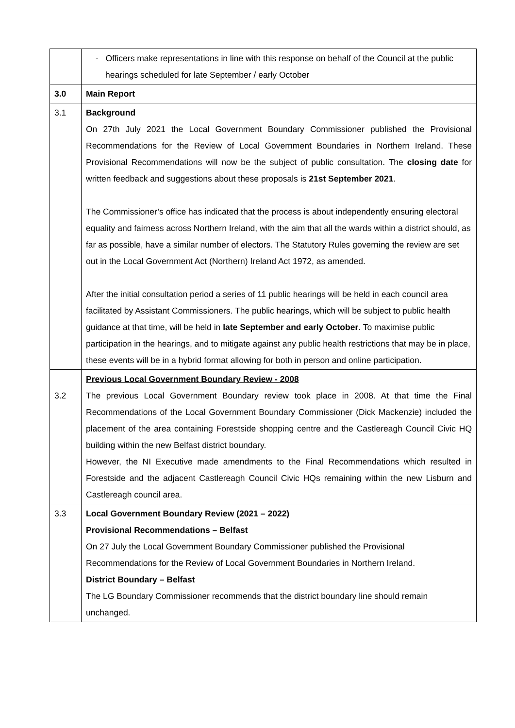| | - Officers make representations in line with this response on behalf of the Council at the public hearings scheduled for late September / early October |
| 3.0 | Main Report |
| 3.1 | Background On 27th July 2021 the Local Government Boundary Commissioner published the Provisional Recommendations for the Review of Local Government Boundaries in Northern Ireland. These Provisional Recommendations will now be the subject of public consultation. The closing date for written feedback and suggestions about these proposals is 21st September 2021 . The Commissioner’s office has indicated that the process is about independently ensuring electoral equality and fairness across Northern Ireland, with the aim that all the wards within a district should, as far as possible, have a similar number of electors. The Statutory Rules governing the review are set out in the Local Government Act (Northern) Ireland Act 1972, as amended. After the initial consultation period a series of 11 public hearings will be held in each council area facilitated by Assistant Commissioners. The public hearings, which will be subject to public health guidance at that time, will be held in late September and early October . To maximise public participation in the hearings, and to mitigate against any public health restrictions that may be in place, these events will be in a hybrid format allowing for both in person and online participation. |
| 3.2 | Previous Local Government Boundary Review - 2008 The previous Local Government Boundary review took place in 2008. At that time the Final Recommendations of the Local Government Boundary Commissioner (Dick Mackenzie) included the placement of the area containing Forestside shopping centre and the Castlereagh Council Civic HQ building within the new Belfast district boundary. However, the NI Executive made amendments to the Final Recommendations which resulted in Forestside and the adjacent Castlereagh Council Civic HQs remaining within the new Lisburn and Castlereagh council area. |
| 3.3 | Local Government Boundary Review (2021 – 2022) Provisional Recommendations – Belfast On 27 July the Local Government Boundary Commissioner published the Provisional Recommendations for the Review of Local Government Boundaries in Northern Ireland. District Boundary – Belfast The LG Boundary Commissioner recommends that the district boundary line should remain unchanged. |